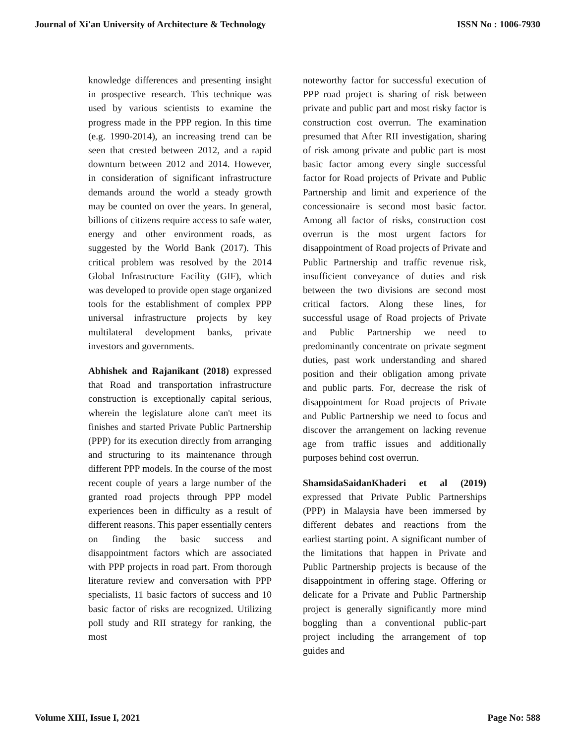Journal of Xi'an University of Architecture & Technology ISSN No : 1006-7930
knowledge differences and presenting insight in prospective research. This technique was used by various scientists to examine the progress made in the PPP region. In this time (e.g. 1990-2014), an increasing trend can be seen that crested between 2012, and a rapid downturn between 2012 and 2014. However, in consideration of significant infrastructure demands around the world a steady growth may be counted on over the years. In general, billions of citizens require access to safe water, energy and other environment roads, as suggested by the World Bank (2017). This critical problem was resolved by the 2014 Global Infrastructure Facility (GIF), which was developed to provide open stage organized tools for the establishment of complex PPP universal infrastructure projects by key multilateral development banks, private investors and governments.
Abhishek and Rajanikant (2018) expressed that Road and transportation infrastructure construction is exceptionally capital serious, wherein the legislature alone can't meet its finishes and started Private Public Partnership (PPP) for its execution directly from arranging and structuring to its maintenance through different PPP models. In the course of the most recent couple of years a large number of the granted road projects through PPP model experiences been in difficulty as a result of different reasons. This paper essentially centers on finding the basic success and disappointment factors which are associated with PPP projects in road part. From thorough literature review and conversation with PPP specialists, 11 basic factors of success and 10 basic factor of risks are recognized. Utilizing poll study and RII strategy for ranking, the most
noteworthy factor for successful execution of PPP road project is sharing of risk between private and public part and most risky factor is construction cost overrun. The examination presumed that After RII investigation, sharing of risk among private and public part is most basic factor among every single successful factor for Road projects of Private and Public Partnership and limit and experience of the concessionaire is second most basic factor. Among all factor of risks, construction cost overrun is the most urgent factors for disappointment of Road projects of Private and Public Partnership and traffic revenue risk, insufficient conveyance of duties and risk between the two divisions are second most critical factors. Along these lines, for successful usage of Road projects of Private and Public Partnership we need to predominantly concentrate on private segment duties, past work understanding and shared position and their obligation among private and public parts. For, decrease the risk of disappointment for Road projects of Private and Public Partnership we need to focus and discover the arrangement on lacking revenue age from traffic issues and additionally purposes behind cost overrun.
ShamsidaSaidanKhaderi et al (2019) expressed that Private Public Partnerships (PPP) in Malaysia have been immersed by different debates and reactions from the earliest starting point. A significant number of the limitations that happen in Private and Public Partnership projects is because of the disappointment in offering stage. Offering or delicate for a Private and Public Partnership project is generally significantly more mind boggling than a conventional public-part project including the arrangement of top guides and
Volume XIII, Issue I, 2021 Page No: 588